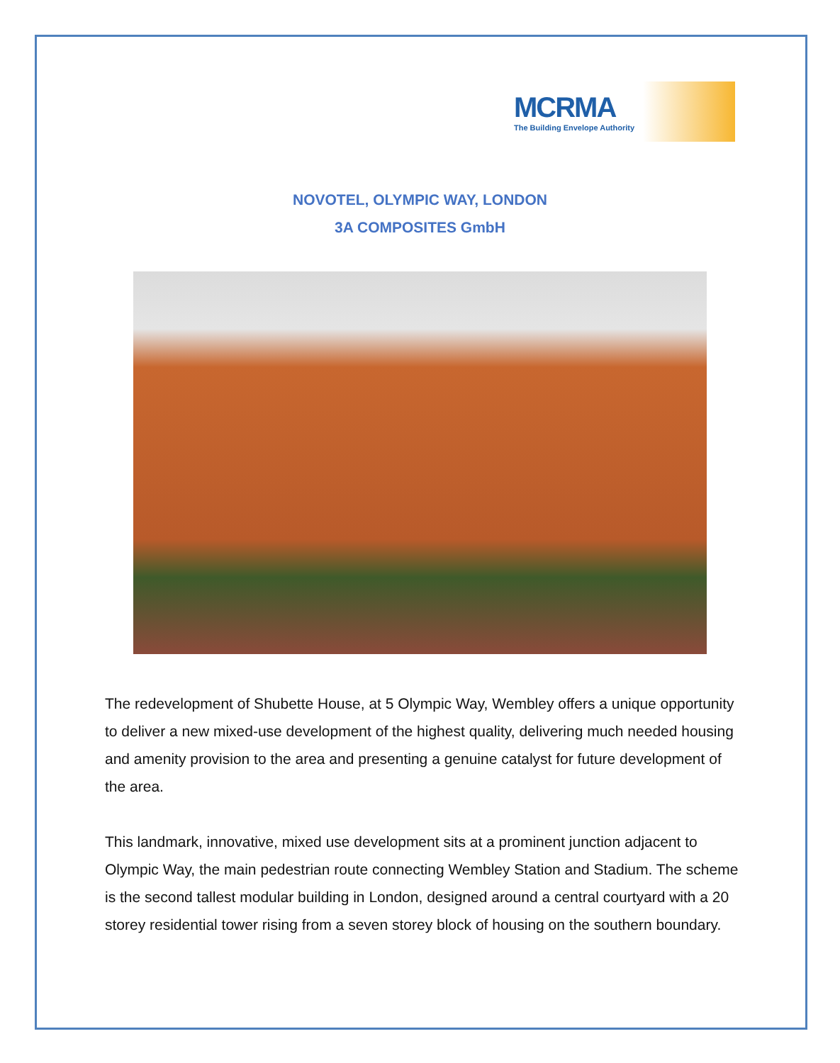MCRMA
The Building Envelope Authority
NOVOTEL, OLYMPIC WAY, LONDON
3A COMPOSITES GmbH
The redevelopment of Shubette House, at 5 Olympic Way, Wembley offers a unique opportunity to deliver a new mixed-use development of the highest quality, delivering much needed housing and amenity provision to the area and presenting a genuine catalyst for future development of the area.
This landmark, innovative, mixed use development sits at a prominent junction adjacent to Olympic Way, the main pedestrian route connecting Wembley Station and Stadium. The scheme is the second tallest modular building in London, designed around a central courtyard with a 20 storey residential tower rising from a seven storey block of housing on the southern boundary.